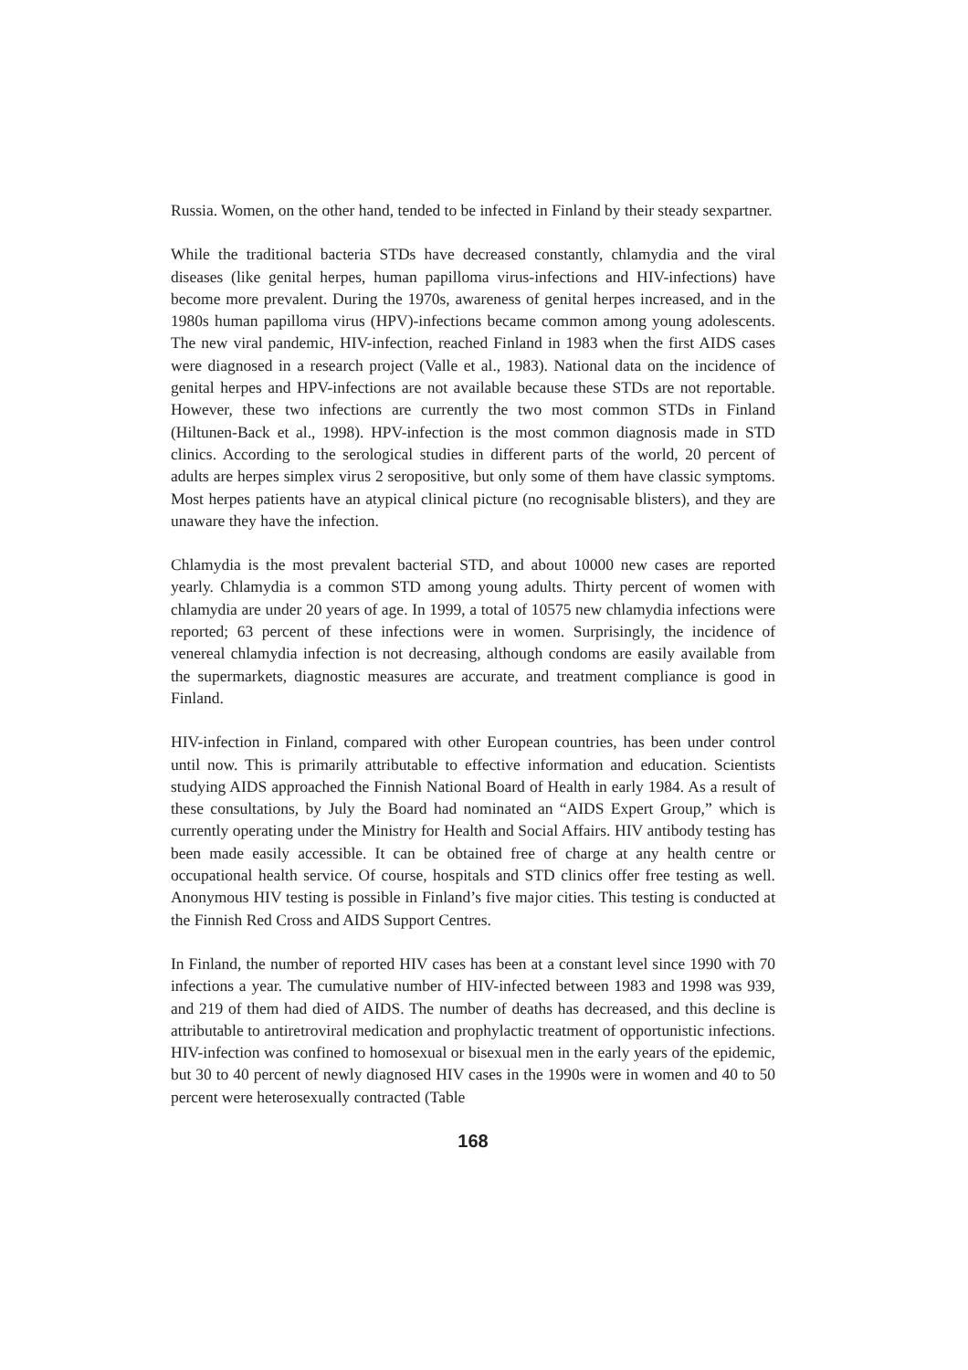Russia. Women, on the other hand, tended to be infected in Finland by their steady sexpartner.
While the traditional bacteria STDs have decreased constantly, chlamydia and the viral diseases (like genital herpes, human papilloma virus-infections and HIV-infections) have become more prevalent. During the 1970s, awareness of genital herpes increased, and in the 1980s human papilloma virus (HPV)-infections became common among young adolescents. The new viral pandemic, HIV-infection, reached Finland in 1983 when the first AIDS cases were diagnosed in a research project (Valle et al., 1983). National data on the incidence of genital herpes and HPV-infections are not available because these STDs are not reportable. However, these two infections are currently the two most common STDs in Finland (Hiltunen-Back et al., 1998). HPV-infection is the most common diagnosis made in STD clinics. According to the serological studies in different parts of the world, 20 percent of adults are herpes simplex virus 2 seropositive, but only some of them have classic symptoms. Most herpes patients have an atypical clinical picture (no recognisable blisters), and they are unaware they have the infection.
Chlamydia is the most prevalent bacterial STD, and about 10000 new cases are reported yearly. Chlamydia is a common STD among young adults. Thirty percent of women with chlamydia are under 20 years of age. In 1999, a total of 10575 new chlamydia infections were reported; 63 percent of these infections were in women. Surprisingly, the incidence of venereal chlamydia infection is not decreasing, although condoms are easily available from the supermarkets, diagnostic measures are accurate, and treatment compliance is good in Finland.
HIV-infection in Finland, compared with other European countries, has been under control until now. This is primarily attributable to effective information and education. Scientists studying AIDS approached the Finnish National Board of Health in early 1984. As a result of these consultations, by July the Board had nominated an “AIDS Expert Group,” which is currently operating under the Ministry for Health and Social Affairs. HIV antibody testing has been made easily accessible. It can be obtained free of charge at any health centre or occupational health service. Of course, hospitals and STD clinics offer free testing as well. Anonymous HIV testing is possible in Finland’s five major cities. This testing is conducted at the Finnish Red Cross and AIDS Support Centres.
In Finland, the number of reported HIV cases has been at a constant level since 1990 with 70 infections a year. The cumulative number of HIV-infected between 1983 and 1998 was 939, and 219 of them had died of AIDS. The number of deaths has decreased, and this decline is attributable to antiretroviral medication and prophylactic treatment of opportunistic infections. HIV-infection was confined to homosexual or bisexual men in the early years of the epidemic, but 30 to 40 percent of newly diagnosed HIV cases in the 1990s were in women and 40 to 50 percent were heterosexually contracted (Table
168